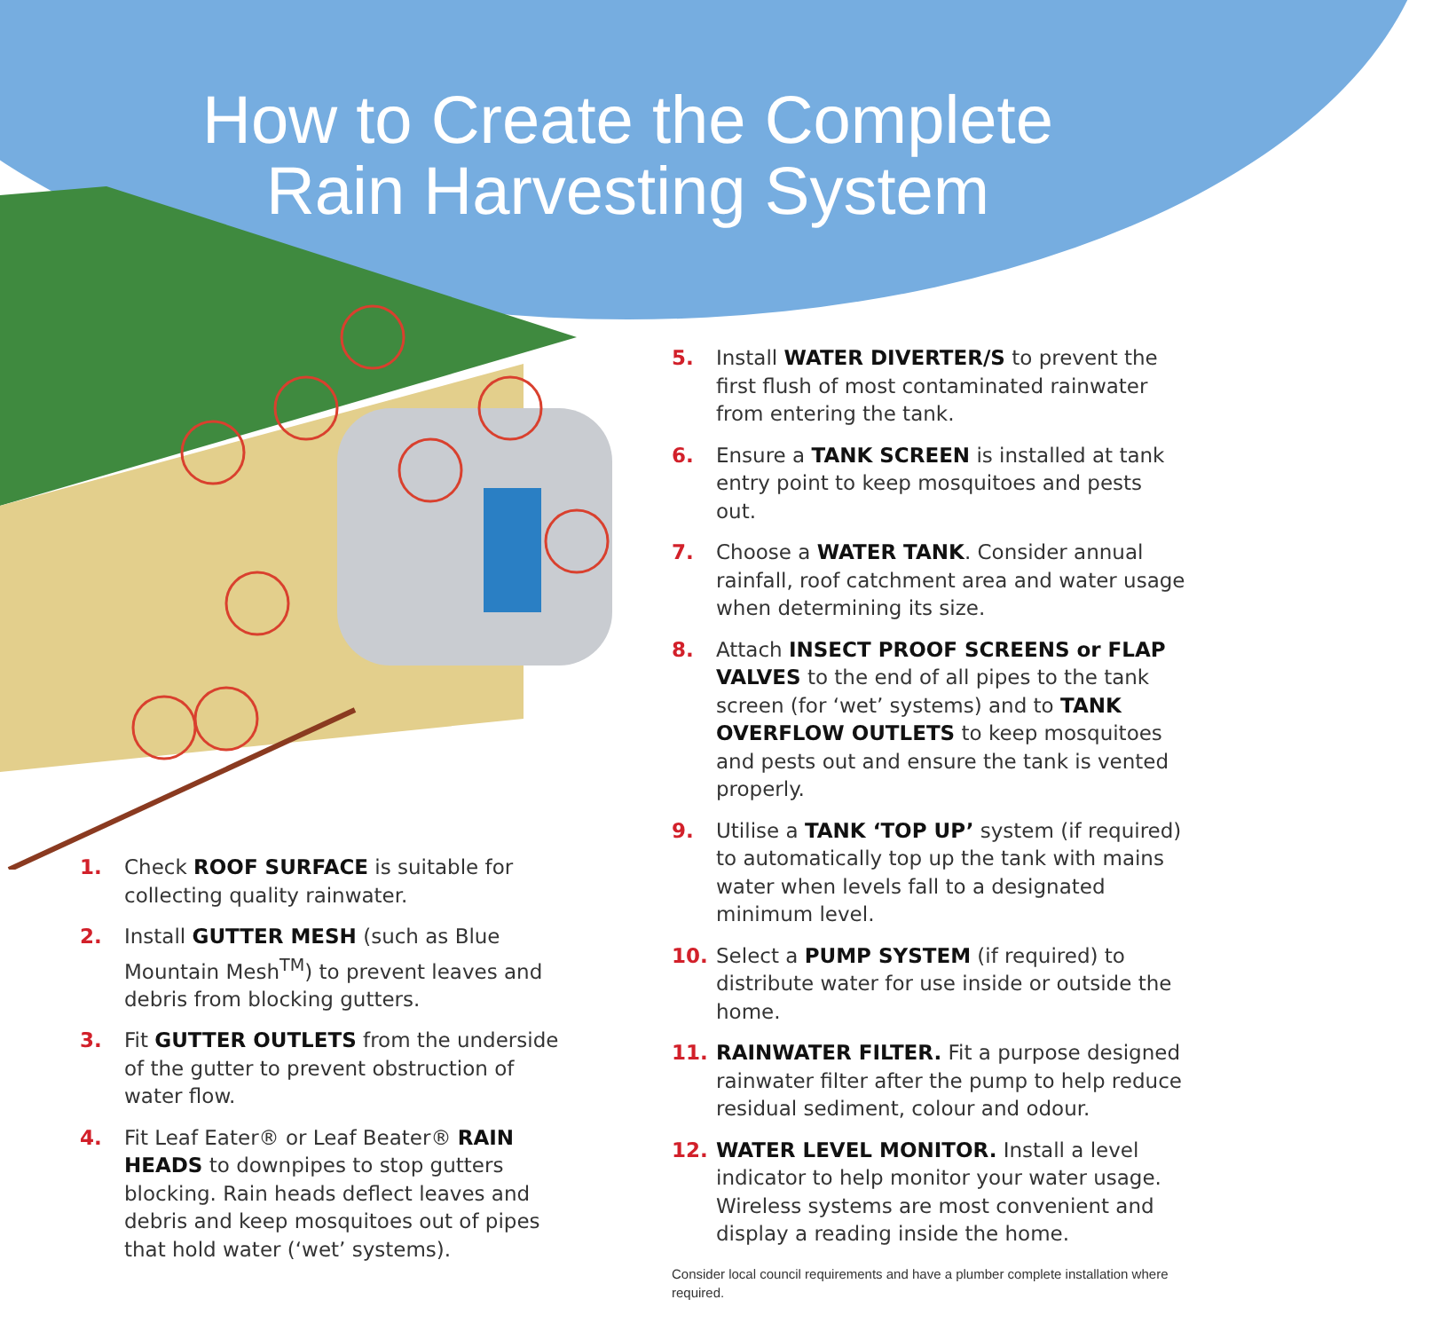How to Create the Complete
Rain Harvesting System
1. Check ROOF SURFACE is suitable for collecting quality rainwater.
2. Install GUTTER MESH (such as Blue Mountain Mesh<sup>TM</sup>) to prevent leaves and debris from blocking gutters.
3. Fit GUTTER OUTLETS from the underside of the gutter to prevent obstruction of water flow.
4. Fit Leaf Eater® or Leaf Beater® RAIN HEADS to downpipes to stop gutters blocking. Rain heads deflect leaves and debris and keep mosquitoes out of pipes that hold water (‘wet’ systems).
5. Install WATER DIVERTER/S to prevent the first flush of most contaminated rainwater from entering the tank.
6. Ensure a TANK SCREEN is installed at tank entry point to keep mosquitoes and pests out.
7. Choose a WATER TANK. Consider annual rainfall, roof catchment area and water usage when determining its size.
8. Attach INSECT PROOF SCREENS or FLAP VALVES to the end of all pipes to the tank screen (for ‘wet’ systems) and to TANK OVERFLOW OUTLETS to keep mosquitoes and pests out and ensure the tank is vented properly.
9. Utilise a TANK ‘TOP UP’ system (if required) to automatically top up the tank with mains water when levels fall to a designated minimum level.
10. Select a PUMP SYSTEM (if required) to distribute water for use inside or outside the home.
11. RAINWATER FILTER. Fit a purpose designed rainwater filter after the pump to help reduce residual sediment, colour and odour.
12. WATER LEVEL MONITOR. Install a level indicator to help monitor your water usage. Wireless systems are most convenient and display a reading inside the home.
Consider local council requirements and have a plumber complete installation where required.